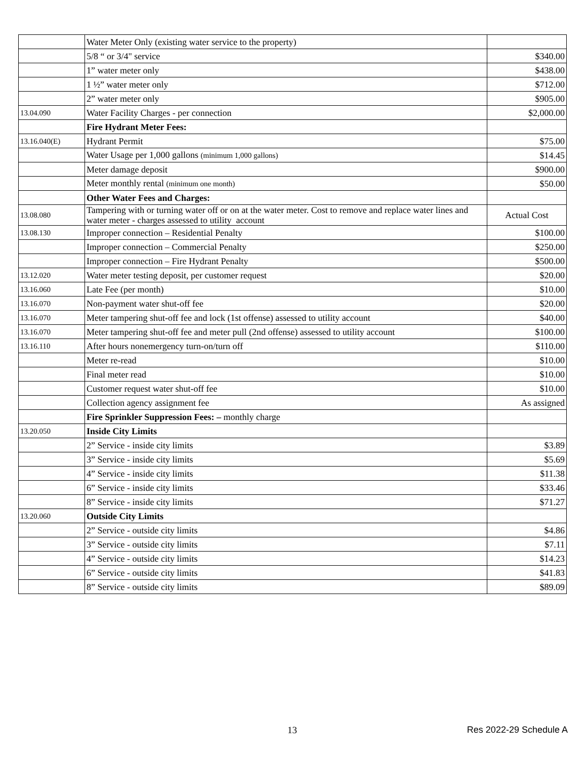| | Water Meter Only (existing water service to the property) | |
| | 5/8 “ or 3/4" service | $340.00 |
| | 1” water meter only | $438.00 |
| | 1 ½” water meter only | $712.00 |
| | 2” water meter only | $905.00 |
| 13.04.090 | Water Facility Charges - per connection | $2,000.00 |
| | Fire Hydrant Meter Fees: | |
| 13.16.040(E) | Hydrant Permit | $75.00 |
| | Water Usage per 1,000 gallons (minimum 1,000 gallons) | $14.45 |
| | Meter damage deposit | $900.00 |
| | Meter monthly rental (minimum one month) | $50.00 |
| | Other Water Fees and Charges: | |
| 13.08.080 | Tampering with or turning water off or on at the water meter. Cost to remove and replace water lines and water meter - charges assessed to utility account | Actual Cost |
| 13.08.130 | Improper connection – Residential Penalty | $100.00 |
| | Improper connection – Commercial Penalty | $250.00 |
| | Improper connection – Fire Hydrant Penalty | $500.00 |
| 13.12.020 | Water meter testing deposit, per customer request | $20.00 |
| 13.16.060 | Late Fee (per month) | $10.00 |
| 13.16.070 | Non-payment water shut-off fee | $20.00 |
| 13.16.070 | Meter tampering shut-off fee and lock (1st offense) assessed to utility account | $40.00 |
| 13.16.070 | Meter tampering shut-off fee and meter pull (2nd offense) assessed to utility account | $100.00 |
| 13.16.110 | After hours nonemergency turn-on/turn off | $110.00 |
| | Meter re-read | $10.00 |
| | Final meter read | $10.00 |
| | Customer request water shut-off fee | $10.00 |
| | Collection agency assignment fee | As assigned |
| | Fire Sprinkler Suppression Fees: – monthly charge | |
| 13.20.050 | Inside City Limits | |
| | 2” Service - inside city limits | $3.89 |
| | 3” Service - inside city limits | $5.69 |
| | 4” Service - inside city limits | $11.38 |
| | 6” Service - inside city limits | $33.46 |
| | 8” Service - inside city limits | $71.27 |
| 13.20.060 | Outside City Limits | |
| | 2” Service - outside city limits | $4.86 |
| | 3” Service - outside city limits | $7.11 |
| | 4” Service - outside city limits | $14.23 |
| | 6” Service - outside city limits | $41.83 |
| | 8” Service - outside city limits | $89.09 |
13 Res 2022-29 Schedule A